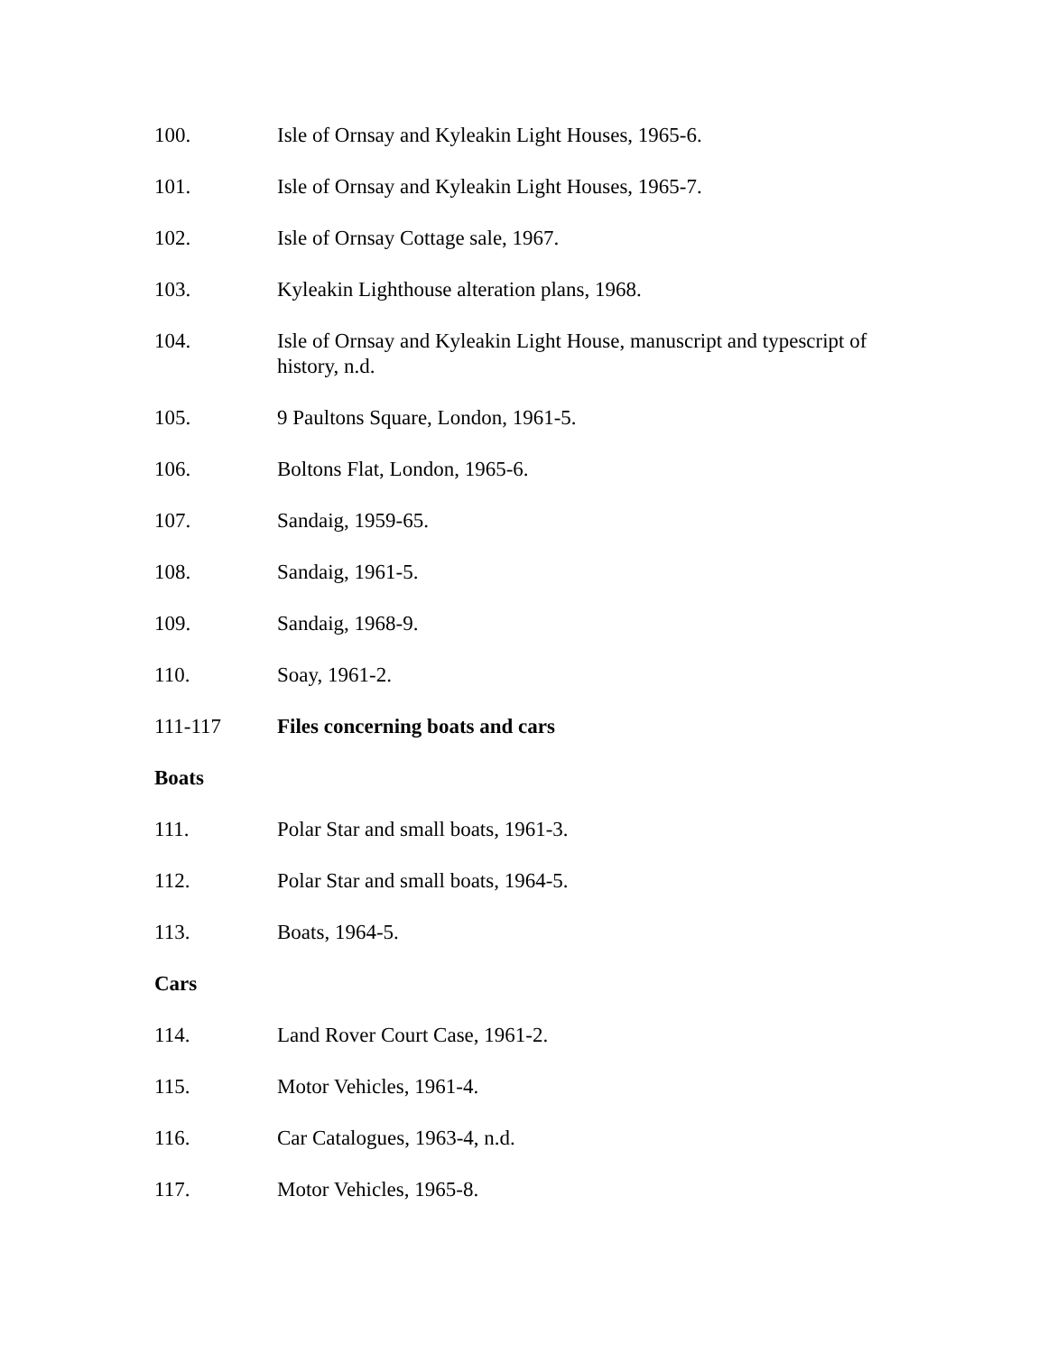100. Isle of Ornsay and Kyleakin Light Houses, 1965-6.
101. Isle of Ornsay and Kyleakin Light Houses, 1965-7.
102. Isle of Ornsay Cottage sale, 1967.
103. Kyleakin Lighthouse alteration plans, 1968.
104. Isle of Ornsay and Kyleakin Light House, manuscript and typescript of history, n.d.
105. 9 Paultons Square, London, 1961-5.
106. Boltons Flat, London, 1965-6.
107. Sandaig, 1959-65.
108. Sandaig, 1961-5.
109. Sandaig, 1968-9.
110. Soay, 1961-2.
111-117 Files concerning boats and cars
Boats
111. Polar Star and small boats, 1961-3.
112. Polar Star and small boats, 1964-5.
113. Boats, 1964-5.
Cars
114. Land Rover Court Case, 1961-2.
115. Motor Vehicles, 1961-4.
116. Car Catalogues, 1963-4, n.d.
117. Motor Vehicles, 1965-8.